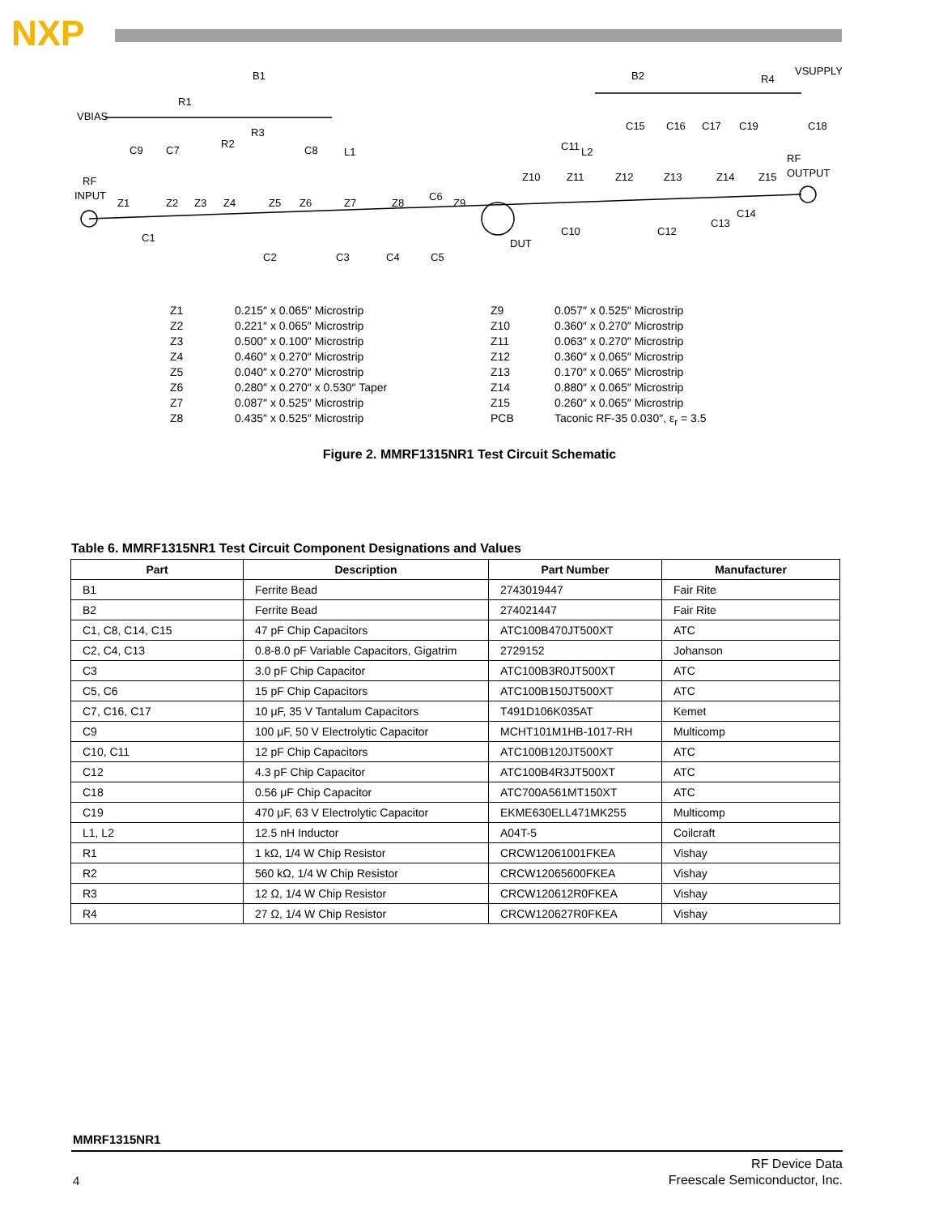NXP
VBIAS
R1
B1
B2
R4
VSUPPLY
RF
INPUT
RF
OUTPUT
DUT
Z1
Z2
Z3
Z4
Z5
Z6
Z7
Z8
Z9
Z10
Z11
Z12
Z13
Z14
Z15
C1
C2
C3
C4
C5
C6
C7
C8
C9
C10
C11
C12
C13
C14
C15
C16
C17
C19
C18
R2
R3
L1
L2
Z1
Z2
Z3
Z4
Z5
Z6
Z7
Z8
0.215″ x 0.065″ Microstrip
0.221″ x 0.065″ Microstrip
0.500″ x 0.100″ Microstrip
0.460″ x 0.270″ Microstrip
0.040″ x 0.270″ Microstrip
0.280″ x 0.270″ x 0.530″ Taper
0.087″ x 0.525″ Microstrip
0.435″ x 0.525″ Microstrip
Z9
Z10
Z11
Z12
Z13
Z14
Z15
PCB
0.057″ x 0.525″ Microstrip
0.360″ x 0.270″ Microstrip
0.063″ x 0.270″ Microstrip
0.360″ x 0.065″ Microstrip
0.170″ x 0.065″ Microstrip
0.880″ x 0.065″ Microstrip
0.260″ x 0.065″ Microstrip
Taconic RF-35 0.030″, ε<sub>r</sub> = 3.5
Figure 2. MMRF1315NR1 Test Circuit Schematic
Table 6. MMRF1315NR1 Test Circuit Component Designations and Values
| Part | Description | Part Number | Manufacturer |
| --- | --- | --- | --- |
| B1 | Ferrite Bead | 2743019447 | Fair Rite |
| B2 | Ferrite Bead | 274021447 | Fair Rite |
| C1, C8, C14, C15 | 47 pF Chip Capacitors | ATC100B470JT500XT | ATC |
| C2, C4, C13 | 0.8-8.0 pF Variable Capacitors, Gigatrim | 2729152 | Johanson |
| C3 | 3.0 pF Chip Capacitor | ATC100B3R0JT500XT | ATC |
| C5, C6 | 15 pF Chip Capacitors | ATC100B150JT500XT | ATC |
| C7, C16, C17 | 10 μF, 35 V Tantalum Capacitors | T491D106K035AT | Kemet |
| C9 | 100 μF, 50 V Electrolytic Capacitor | MCHT101M1HB-1017-RH | Multicomp |
| C10, C11 | 12 pF Chip Capacitors | ATC100B120JT500XT | ATC |
| C12 | 4.3 pF Chip Capacitor | ATC100B4R3JT500XT | ATC |
| C18 | 0.56 μF Chip Capacitor | ATC700A561MT150XT | ATC |
| C19 | 470 μF, 63 V Electrolytic Capacitor | EKME630ELL471MK255 | Multicomp |
| L1, L2 | 12.5 nH Inductor | A04T-5 | Coilcraft |
| R1 | 1 kΩ, 1/4 W Chip Resistor | CRCW12061001FKEA | Vishay |
| R2 | 560 kΩ, 1/4 W Chip Resistor | CRCW12065600FKEA | Vishay |
| R3 | 12 Ω, 1/4 W Chip Resistor | CRCW120612R0FKEA | Vishay |
| R4 | 27 Ω, 1/4 W Chip Resistor | CRCW120627R0FKEA | Vishay |
MMRF1315NR1
RF Device Data
Freescale Semiconductor, Inc.
4